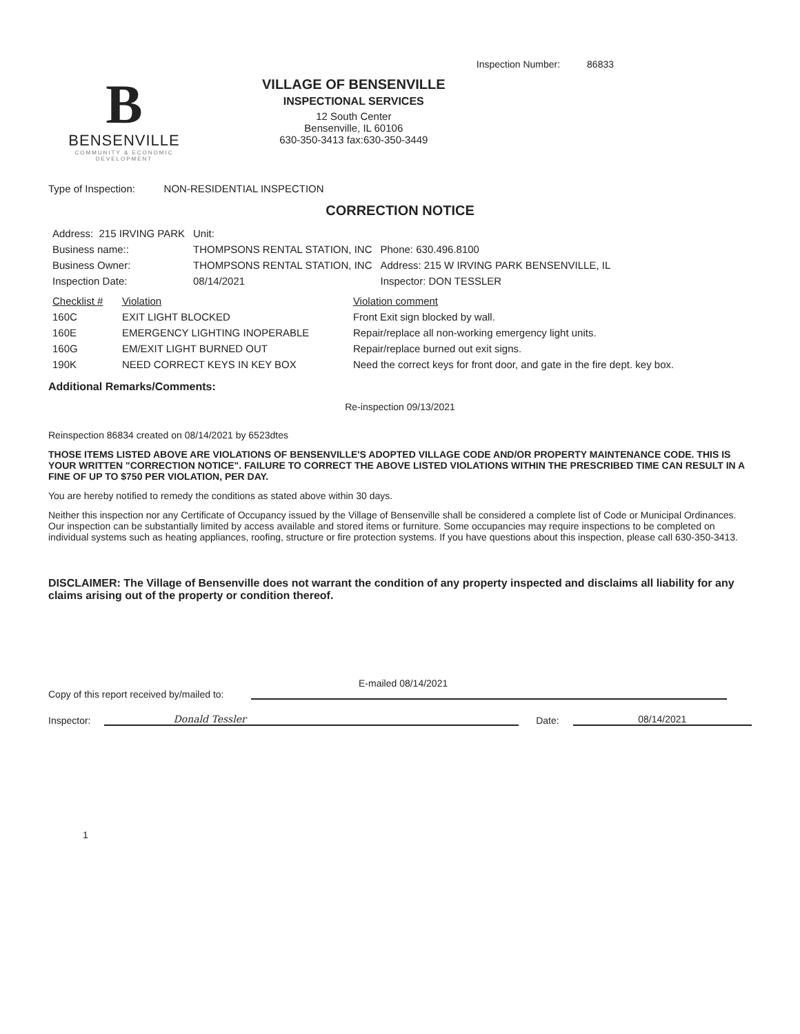Inspection Number: 86833
B
BENSENVILLE
COMMUNITY & ECONOMIC DEVELOPMENT
VILLAGE OF BENSENVILLE
INSPECTIONAL SERVICES
12 South Center
Bensenville, IL 60106
630-350-3413 fax:630-350-3449
Type of Inspection: NON-RESIDENTIAL INSPECTION
CORRECTION NOTICE
| Address: 215 IRVING PARK | Unit: | |
| Business name:: | THOMPSONS RENTAL STATION, INC | Phone: 630.496.8100 |
| Business Owner: | THOMPSONS RENTAL STATION, INC | Address: 215 W IRVING PARK BENSENVILLE, IL |
| Inspection Date: | 08/14/2021 | Inspector: DON TESSLER |
| Checklist # | Violation | Violation comment |
| --- | --- | --- |
| 160C | EXIT LIGHT BLOCKED | Front Exit sign blocked by wall. |
| 160E | EMERGENCY LIGHTING INOPERABLE | Repair/replace all non-working emergency light units. |
| 160G | EM/EXIT LIGHT BURNED OUT | Repair/replace burned out exit signs. |
| 190K | NEED CORRECT KEYS IN KEY BOX | Need the correct keys for front door, and gate in the fire dept. key box. |
Additional Remarks/Comments:
Re-inspection 09/13/2021
Reinspection 86834 created on 08/14/2021 by 6523dtes
THOSE ITEMS LISTED ABOVE ARE VIOLATIONS OF BENSENVILLE'S ADOPTED VILLAGE CODE AND/OR PROPERTY MAINTENANCE CODE. THIS IS YOUR WRITTEN "CORRECTION NOTICE". FAILURE TO CORRECT THE ABOVE LISTED VIOLATIONS WITHIN THE PRESCRIBED TIME CAN RESULT IN A FINE OF UP TO $750 PER VIOLATION, PER DAY.
You are hereby notified to remedy the conditions as stated above within 30 days.
Neither this inspection nor any Certificate of Occupancy issued by the Village of Bensenville shall be considered a complete list of Code or Municipal Ordinances. Our inspection can be substantially limited by access available and stored items or furniture. Some occupancies may require inspections to be completed on individual systems such as heating appliances, roofing, structure or fire protection systems. If you have questions about this inspection, please call 630-350-3413.
DISCLAIMER: The Village of Bensenville does not warrant the condition of any property inspected and disclaims all liability for any claims arising out of the property or condition thereof.
E-mailed 08/14/2021
Copy of this report received by/mailed to:
Inspector: Donald Tessler Date: 08/14/2021
1